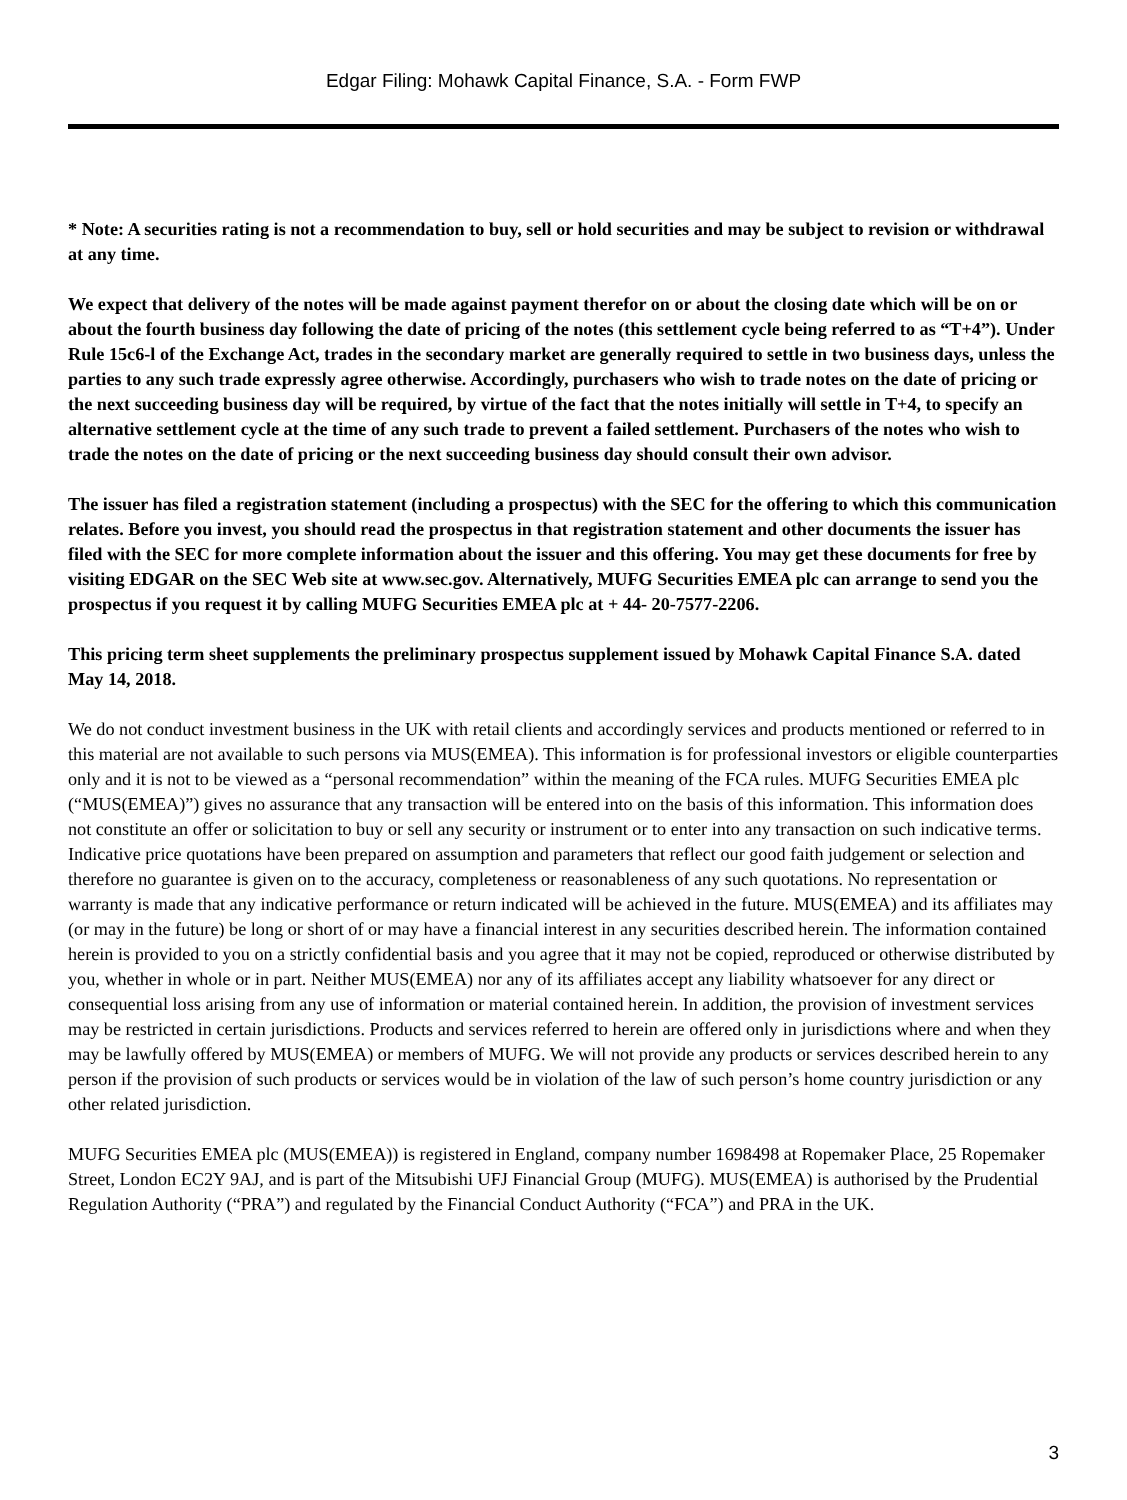Edgar Filing: Mohawk Capital Finance, S.A. - Form FWP
* Note: A securities rating is not a recommendation to buy, sell or hold securities and may be subject to revision or withdrawal at any time.
We expect that delivery of the notes will be made against payment therefor on or about the closing date which will be on or about the fourth business day following the date of pricing of the notes (this settlement cycle being referred to as “T+4”). Under Rule 15c6-l of the Exchange Act, trades in the secondary market are generally required to settle in two business days, unless the parties to any such trade expressly agree otherwise. Accordingly, purchasers who wish to trade notes on the date of pricing or the next succeeding business day will be required, by virtue of the fact that the notes initially will settle in T+4, to specify an alternative settlement cycle at the time of any such trade to prevent a failed settlement. Purchasers of the notes who wish to trade the notes on the date of pricing or the next succeeding business day should consult their own advisor.
The issuer has filed a registration statement (including a prospectus) with the SEC for the offering to which this communication relates. Before you invest, you should read the prospectus in that registration statement and other documents the issuer has filed with the SEC for more complete information about the issuer and this offering. You may get these documents for free by visiting EDGAR on the SEC Web site at www.sec.gov. Alternatively, MUFG Securities EMEA plc can arrange to send you the prospectus if you request it by calling MUFG Securities EMEA plc at + 44- 20-7577-2206.
This pricing term sheet supplements the preliminary prospectus supplement issued by Mohawk Capital Finance S.A. dated May 14, 2018.
We do not conduct investment business in the UK with retail clients and accordingly services and products mentioned or referred to in this material are not available to such persons via MUS(EMEA). This information is for professional investors or eligible counterparties only and it is not to be viewed as a “personal recommendation” within the meaning of the FCA rules. MUFG Securities EMEA plc (“MUS(EMEA)”) gives no assurance that any transaction will be entered into on the basis of this information. This information does not constitute an offer or solicitation to buy or sell any security or instrument or to enter into any transaction on such indicative terms. Indicative price quotations have been prepared on assumption and parameters that reflect our good faith judgement or selection and therefore no guarantee is given on to the accuracy, completeness or reasonableness of any such quotations. No representation or warranty is made that any indicative performance or return indicated will be achieved in the future. MUS(EMEA) and its affiliates may (or may in the future) be long or short of or may have a financial interest in any securities described herein. The information contained herein is provided to you on a strictly confidential basis and you agree that it may not be copied, reproduced or otherwise distributed by you, whether in whole or in part. Neither MUS(EMEA) nor any of its affiliates accept any liability whatsoever for any direct or consequential loss arising from any use of information or material contained herein. In addition, the provision of investment services may be restricted in certain jurisdictions. Products and services referred to herein are offered only in jurisdictions where and when they may be lawfully offered by MUS(EMEA) or members of MUFG. We will not provide any products or services described herein to any person if the provision of such products or services would be in violation of the law of such person’s home country jurisdiction or any other related jurisdiction.
MUFG Securities EMEA plc (MUS(EMEA)) is registered in England, company number 1698498 at Ropemaker Place, 25 Ropemaker Street, London EC2Y 9AJ, and is part of the Mitsubishi UFJ Financial Group (MUFG). MUS(EMEA) is authorised by the Prudential Regulation Authority (“PRA”) and regulated by the Financial Conduct Authority (“FCA”) and PRA in the UK.
3